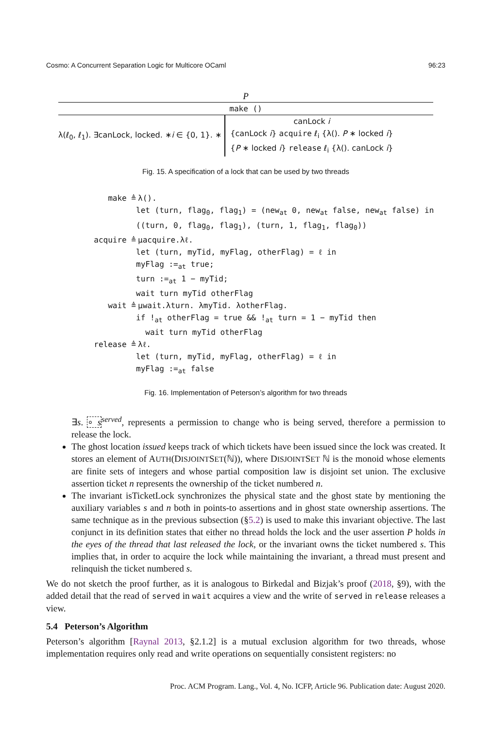Cosmo: A Concurrent Separation Logic for Multicore OCaml 96:23
P
make ()
λ(ℓ<sub>0</sub>, ℓ<sub>1</sub>). ∃canLock, locked. ∗i ∈ {0, 1}. ∗
canLock i
{canLock i} acquire ℓ<sub>i</sub> {λ(). P ∗ locked i}
{P ∗ locked i} release ℓ<sub>i</sub> {λ(). canLock i}
Fig. 15. A specification of a lock that can be used by two threads
make ≜ λ().
let (turn, flag<sub>0</sub>, flag<sub>1</sub>) = (new<sub>at</sub> 0, new<sub>at</sub> false, new<sub>at</sub> false) in
((turn, 0, flag<sub>0</sub>, flag<sub>1</sub>), (turn, 1, flag<sub>1</sub>, flag<sub>0</sub>))
acquire ≜ μacquire.λℓ.
let (turn, myTid, myFlag, otherFlag) = ℓ in
myFlag :=<sub>at</sub> true;
turn :=<sub>at</sub> 1 − myTid;
wait turn myTid otherFlag
wait ≜ μwait.λturn. λmyTid. λotherFlag.
if !<sub>at</sub> otherFlag = true && !<sub>at</sub> turn = 1 − myTid then
wait turn myTid otherFlag
release ≜ λℓ.
let (turn, myTid, myFlag, otherFlag) = ℓ in
myFlag :=<sub>at</sub> false
Fig. 16. Implementation of Peterson’s algorithm for two threads
∃s. ∘ s<sup>served</sup>, represents a permission to change who is being served, therefore a permission to release the lock.
The ghost location issued keeps track of which tickets have been issued since the lock was created. It stores an element of AUTH(DISJOINTSET(ℕ)), where DISJOINTSET ℕ is the monoid whose elements are finite sets of integers and whose partial composition law is disjoint set union. The exclusive assertion ticket n represents the ownership of the ticket numbered n.
The invariant isTicketLock synchronizes the physical state and the ghost state by mentioning the auxiliary variables s and n both in points-to assertions and in ghost state ownership assertions. The same technique as in the previous subsection (§5.2) is used to make this invariant objective. The last conjunct in its definition states that either no thread holds the lock and the user assertion P holds in the eyes of the thread that last released the lock, or the invariant owns the ticket numbered s. This implies that, in order to acquire the lock while maintaining the invariant, a thread must present and relinquish the ticket numbered s.
We do not sketch the proof further, as it is analogous to Birkedal and Bizjak’s proof (2018, §9), with the added detail that the read of served in wait acquires a view and the write of served in release releases a view.
5.4 Peterson’s Algorithm
Peterson’s algorithm [Raynal 2013, §2.1.2] is a mutual exclusion algorithm for two threads, whose implementation requires only read and write operations on sequentially consistent registers: no
Proc. ACM Program. Lang., Vol. 4, No. ICFP, Article 96. Publication date: August 2020.